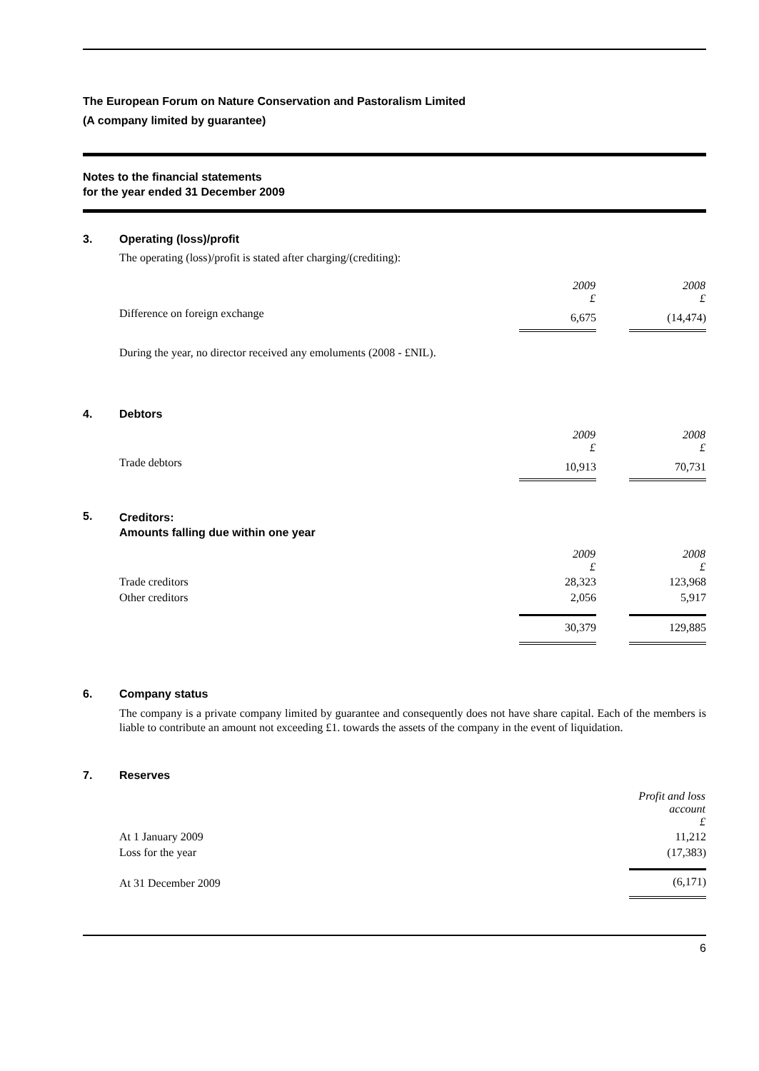The European Forum on Nature Conservation and Pastoralism Limited
(A company limited by guarantee)
Notes to the financial statements
for the year ended 31 December 2009
3. Operating (loss)/profit
The operating (loss)/profit is stated after charging/(crediting):
| | 2009 £ | | 2008 £ |
| Difference on foreign exchange | 6,675 | | (14,474) |
During the year, no director received any emoluments (2008 - £NIL).
4. Debtors
| | 2009 £ | | 2008 £ |
| Trade debtors | 10,913 | | 70,731 |
5.
Creditors:
Amounts falling due within one year
| | 2009 £ | | 2008 £ |
| Trade creditors | 28,323 | | 123,968 |
| Other creditors | 2,056 | | 5,917 |
| | 30,379 | | 129,885 |
6. Company status
The company is a private company limited by guarantee and consequently does not have share capital. Each of the members is liable to contribute an amount not exceeding £1. towards the assets of the company in the event of liquidation.
7. Reserves
| | Profit and loss account £ |
| At 1 January 2009 | 11,212 |
| Loss for the year | (17,383) |
| At 31 December 2009 | (6,171) |
6